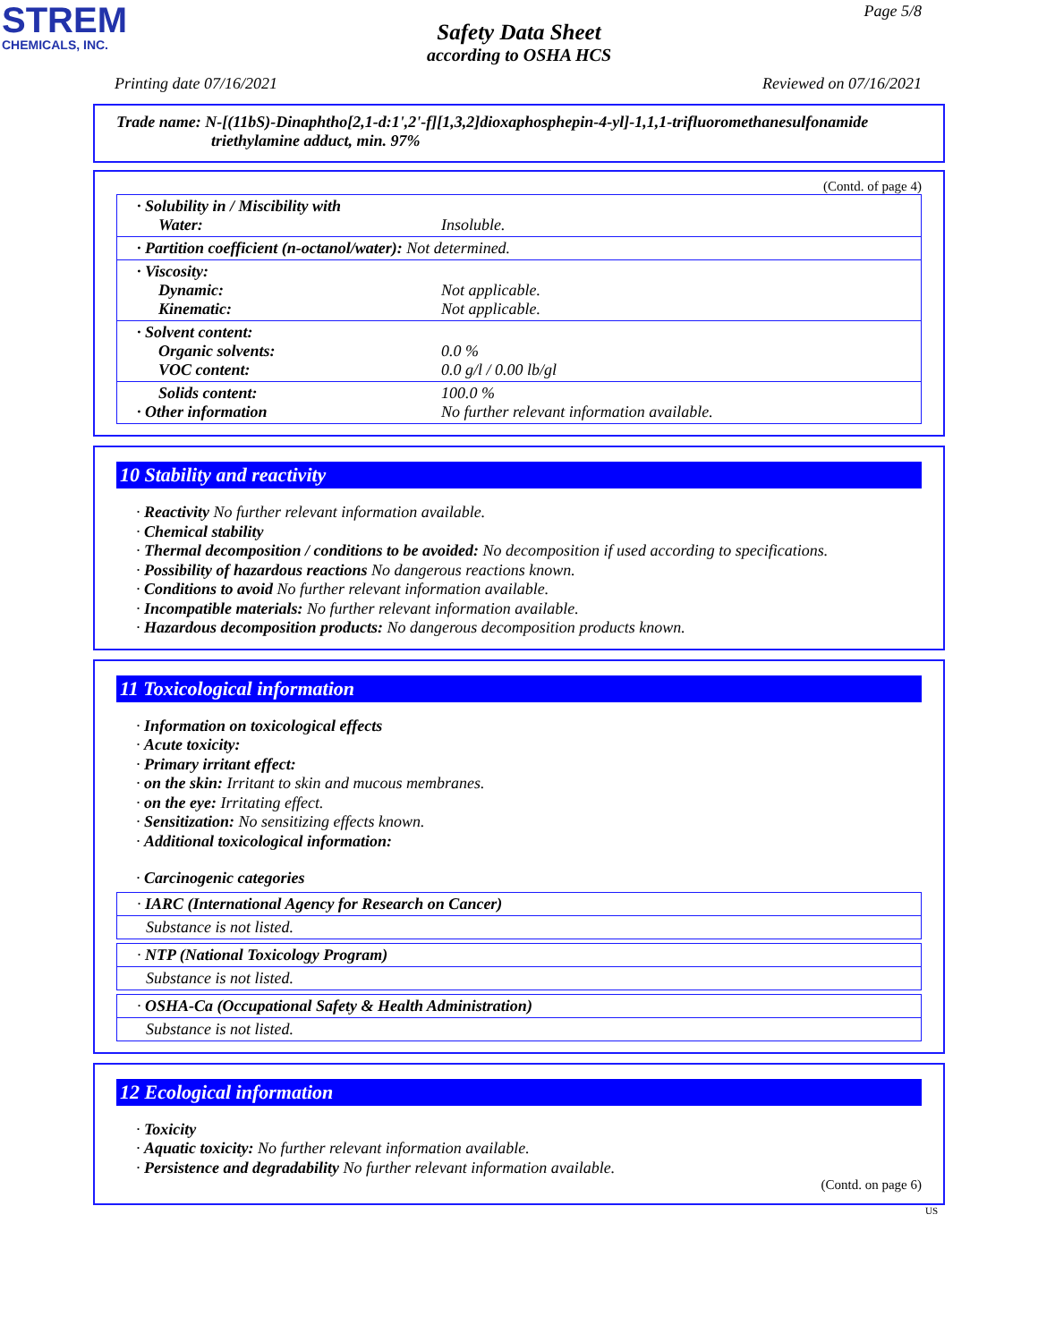STREM
CHEMICALS, INC.
Page 5/8
Safety Data Sheet
according to OSHA HCS
Printing date 07/16/2021 Reviewed on 07/16/2021
Trade name: N-[(11bS)-Dinaphtho[2,1-d:1',2'-f][1,3,2]dioxaphosphepin-4-yl]-1,1,1-trifluoromethanesulfonamide
triethylamine adduct, min. 97%
(Contd. of page 4)
| · Solubility in / Miscibility with Water: | Insoluble. |
| · Partition coefficient (n-octanol/water): Not determined. | |
| · Viscosity: Dynamic: Kinematic: | Not applicable. Not applicable. |
| · Solvent content: Organic solvents: VOC content: | 0.0 % 0.0 g/l / 0.00 lb/gl |
| Solids content: · Other information | 100.0 % No further relevant information available. |
10 Stability and reactivity
· Reactivity No further relevant information available.
· Chemical stability
· Thermal decomposition / conditions to be avoided: No decomposition if used according to specifications.
· Possibility of hazardous reactions No dangerous reactions known.
· Conditions to avoid No further relevant information available.
· Incompatible materials: No further relevant information available.
· Hazardous decomposition products: No dangerous decomposition products known.
11 Toxicological information
· Information on toxicological effects
· Acute toxicity:
· Primary irritant effect:
· on the skin: Irritant to skin and mucous membranes.
· on the eye: Irritating effect.
· Sensitization: No sensitizing effects known.
· Additional toxicological information:
· Carcinogenic categories
· IARC (International Agency for Research on Cancer)
Substance is not listed.
· NTP (National Toxicology Program)
Substance is not listed.
· OSHA-Ca (Occupational Safety & Health Administration)
Substance is not listed.
12 Ecological information
· Toxicity
· Aquatic toxicity: No further relevant information available.
· Persistence and degradability No further relevant information available.
(Contd. on page 6)
US